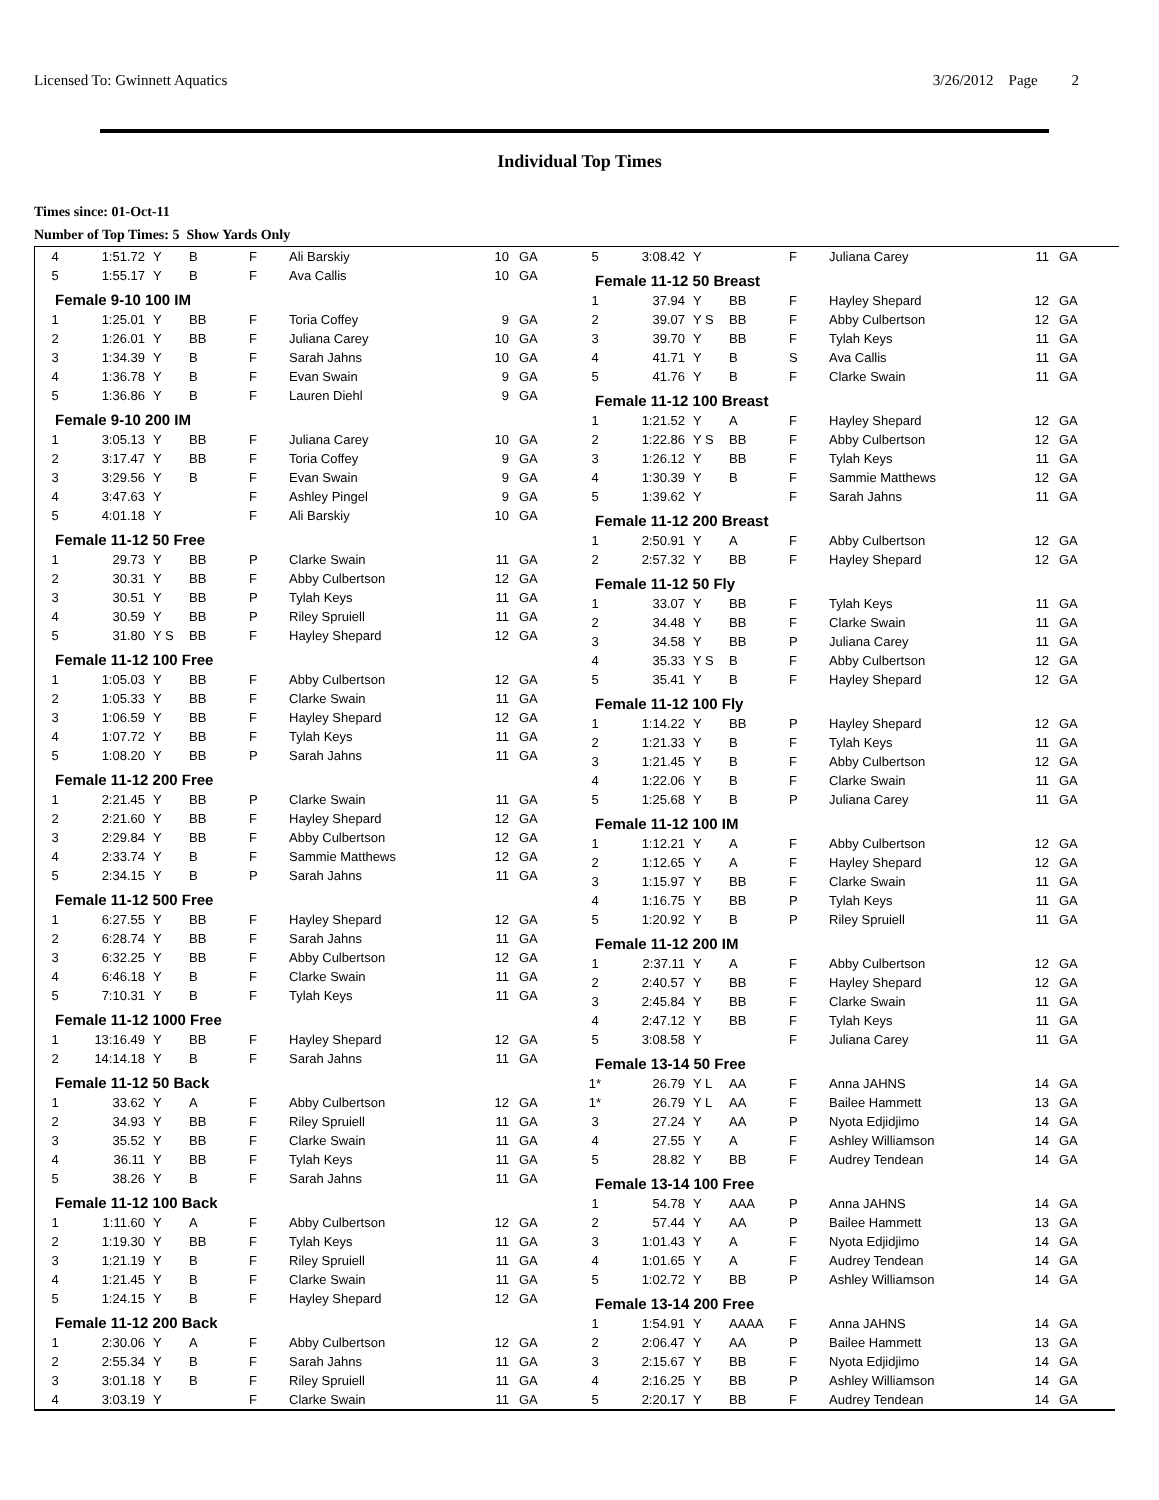Licensed To: Gwinnett Aquatics 3/26/2012 Page 2
Individual Top Times
Times since: 01-Oct-11
Number of Top Times: 5 Show Yards Only
| 4 | 1:51.72 | Y | B | F | Ali Barskiy | 10 | GA |
| 5 | 1:55.17 | Y | B | F | Ava Callis | 10 | GA |
| Female 9-10 100 IM | | | | | | | |
| 1 | 1:25.01 | Y | BB | F | Toria Coffey | 9 | GA |
| 2 | 1:26.01 | Y | BB | F | Juliana Carey | 10 | GA |
| 3 | 1:34.39 | Y | B | F | Sarah Jahns | 10 | GA |
| 4 | 1:36.78 | Y | B | F | Evan Swain | 9 | GA |
| 5 | 1:36.86 | Y | B | F | Lauren Diehl | 9 | GA |
| Female 9-10 200 IM | | | | | | | |
| 1 | 3:05.13 | Y | BB | F | Juliana Carey | 10 | GA |
| 2 | 3:17.47 | Y | BB | F | Toria Coffey | 9 | GA |
| 3 | 3:29.56 | Y | B | F | Evan Swain | 9 | GA |
| 4 | 3:47.63 | Y | | F | Ashley Pingel | 9 | GA |
| 5 | 4:01.18 | Y | | F | Ali Barskiy | 10 | GA |
| Female 11-12 50 Free | | | | | | | |
| 1 | 29.73 | Y | BB | P | Clarke Swain | 11 | GA |
| 2 | 30.31 | Y | BB | F | Abby Culbertson | 12 | GA |
| 3 | 30.51 | Y | BB | P | Tylah Keys | 11 | GA |
| 4 | 30.59 | Y | BB | P | Riley Spruiell | 11 | GA |
| 5 | 31.80 | Y S | BB | F | Hayley Shepard | 12 | GA |
| Female 11-12 100 Free | | | | | | | |
| 1 | 1:05.03 | Y | BB | F | Abby Culbertson | 12 | GA |
| 2 | 1:05.33 | Y | BB | F | Clarke Swain | 11 | GA |
| 3 | 1:06.59 | Y | BB | F | Hayley Shepard | 12 | GA |
| 4 | 1:07.72 | Y | BB | F | Tylah Keys | 11 | GA |
| 5 | 1:08.20 | Y | BB | P | Sarah Jahns | 11 | GA |
| Female 11-12 200 Free | | | | | | | |
| 1 | 2:21.45 | Y | BB | P | Clarke Swain | 11 | GA |
| 2 | 2:21.60 | Y | BB | F | Hayley Shepard | 12 | GA |
| 3 | 2:29.84 | Y | BB | F | Abby Culbertson | 12 | GA |
| 4 | 2:33.74 | Y | B | F | Sammie Matthews | 12 | GA |
| 5 | 2:34.15 | Y | B | P | Sarah Jahns | 11 | GA |
| Female 11-12 500 Free | | | | | | | |
| 1 | 6:27.55 | Y | BB | F | Hayley Shepard | 12 | GA |
| 2 | 6:28.74 | Y | BB | F | Sarah Jahns | 11 | GA |
| 3 | 6:32.25 | Y | BB | F | Abby Culbertson | 12 | GA |
| 4 | 6:46.18 | Y | B | F | Clarke Swain | 11 | GA |
| 5 | 7:10.31 | Y | B | F | Tylah Keys | 11 | GA |
| Female 11-12 1000 Free | | | | | | | |
| 1 | 13:16.49 | Y | BB | F | Hayley Shepard | 12 | GA |
| 2 | 14:14.18 | Y | B | F | Sarah Jahns | 11 | GA |
| Female 11-12 50 Back | | | | | | | |
| 1 | 33.62 | Y | A | F | Abby Culbertson | 12 | GA |
| 2 | 34.93 | Y | BB | F | Riley Spruiell | 11 | GA |
| 3 | 35.52 | Y | BB | F | Clarke Swain | 11 | GA |
| 4 | 36.11 | Y | BB | F | Tylah Keys | 11 | GA |
| 5 | 38.26 | Y | B | F | Sarah Jahns | 11 | GA |
| Female 11-12 100 Back | | | | | | | |
| 1 | 1:11.60 | Y | A | F | Abby Culbertson | 12 | GA |
| 2 | 1:19.30 | Y | BB | F | Tylah Keys | 11 | GA |
| 3 | 1:21.19 | Y | B | F | Riley Spruiell | 11 | GA |
| 4 | 1:21.45 | Y | B | F | Clarke Swain | 11 | GA |
| 5 | 1:24.15 | Y | B | F | Hayley Shepard | 12 | GA |
| Female 11-12 200 Back | | | | | | | |
| 1 | 2:30.06 | Y | A | F | Abby Culbertson | 12 | GA |
| 2 | 2:55.34 | Y | B | F | Sarah Jahns | 11 | GA |
| 3 | 3:01.18 | Y | B | F | Riley Spruiell | 11 | GA |
| 4 | 3:03.19 | Y | | F | Clarke Swain | 11 | GA |
| 5 | 3:08.42 | Y | | F | Juliana Carey | 11 | GA |
| Female 11-12 50 Breast | | | | | | | |
| 1 | 37.94 | Y | BB | F | Hayley Shepard | 12 | GA |
| 2 | 39.07 | Y S | BB | F | Abby Culbertson | 12 | GA |
| 3 | 39.70 | Y | BB | F | Tylah Keys | 11 | GA |
| 4 | 41.71 | Y | B | S | Ava Callis | 11 | GA |
| 5 | 41.76 | Y | B | F | Clarke Swain | 11 | GA |
| Female 11-12 100 Breast | | | | | | | |
| 1 | 1:21.52 | Y | A | F | Hayley Shepard | 12 | GA |
| 2 | 1:22.86 | Y S | BB | F | Abby Culbertson | 12 | GA |
| 3 | 1:26.12 | Y | BB | F | Tylah Keys | 11 | GA |
| 4 | 1:30.39 | Y | B | F | Sammie Matthews | 12 | GA |
| 5 | 1:39.62 | Y | | F | Sarah Jahns | 11 | GA |
| Female 11-12 200 Breast | | | | | | | |
| 1 | 2:50.91 | Y | A | F | Abby Culbertson | 12 | GA |
| 2 | 2:57.32 | Y | BB | F | Hayley Shepard | 12 | GA |
| Female 11-12 50 Fly | | | | | | | |
| 1 | 33.07 | Y | BB | F | Tylah Keys | 11 | GA |
| 2 | 34.48 | Y | BB | F | Clarke Swain | 11 | GA |
| 3 | 34.58 | Y | BB | P | Juliana Carey | 11 | GA |
| 4 | 35.33 | Y S | B | F | Abby Culbertson | 12 | GA |
| 5 | 35.41 | Y | B | F | Hayley Shepard | 12 | GA |
| Female 11-12 100 Fly | | | | | | | |
| 1 | 1:14.22 | Y | BB | P | Hayley Shepard | 12 | GA |
| 2 | 1:21.33 | Y | B | F | Tylah Keys | 11 | GA |
| 3 | 1:21.45 | Y | B | F | Abby Culbertson | 12 | GA |
| 4 | 1:22.06 | Y | B | F | Clarke Swain | 11 | GA |
| 5 | 1:25.68 | Y | B | P | Juliana Carey | 11 | GA |
| Female 11-12 100 IM | | | | | | | |
| 1 | 1:12.21 | Y | A | F | Abby Culbertson | 12 | GA |
| 2 | 1:12.65 | Y | A | F | Hayley Shepard | 12 | GA |
| 3 | 1:15.97 | Y | BB | F | Clarke Swain | 11 | GA |
| 4 | 1:16.75 | Y | BB | P | Tylah Keys | 11 | GA |
| 5 | 1:20.92 | Y | B | P | Riley Spruiell | 11 | GA |
| Female 11-12 200 IM | | | | | | | |
| 1 | 2:37.11 | Y | A | F | Abby Culbertson | 12 | GA |
| 2 | 2:40.57 | Y | BB | F | Hayley Shepard | 12 | GA |
| 3 | 2:45.84 | Y | BB | F | Clarke Swain | 11 | GA |
| 4 | 2:47.12 | Y | BB | F | Tylah Keys | 11 | GA |
| 5 | 3:08.58 | Y | | F | Juliana Carey | 11 | GA |
| Female 13-14 50 Free | | | | | | | |
| 1* | 26.79 | Y L | AA | F | Anna JAHNS | 14 | GA |
| 1* | 26.79 | Y L | AA | F | Bailee Hammett | 13 | GA |
| 3 | 27.24 | Y | AA | P | Nyota Edjidjimo | 14 | GA |
| 4 | 27.55 | Y | A | F | Ashley Williamson | 14 | GA |
| 5 | 28.82 | Y | BB | F | Audrey Tendean | 14 | GA |
| Female 13-14 100 Free | | | | | | | |
| 1 | 54.78 | Y | AAA | P | Anna JAHNS | 14 | GA |
| 2 | 57.44 | Y | AA | P | Bailee Hammett | 13 | GA |
| 3 | 1:01.43 | Y | A | F | Nyota Edjidjimo | 14 | GA |
| 4 | 1:01.65 | Y | A | F | Audrey Tendean | 14 | GA |
| 5 | 1:02.72 | Y | BB | P | Ashley Williamson | 14 | GA |
| Female 13-14 200 Free | | | | | | | |
| 1 | 1:54.91 | Y | AAAA | F | Anna JAHNS | 14 | GA |
| 2 | 2:06.47 | Y | AA | P | Bailee Hammett | 13 | GA |
| 3 | 2:15.67 | Y | BB | F | Nyota Edjidjimo | 14 | GA |
| 4 | 2:16.25 | Y | BB | P | Ashley Williamson | 14 | GA |
| 5 | 2:20.17 | Y | BB | F | Audrey Tendean | 14 | GA |